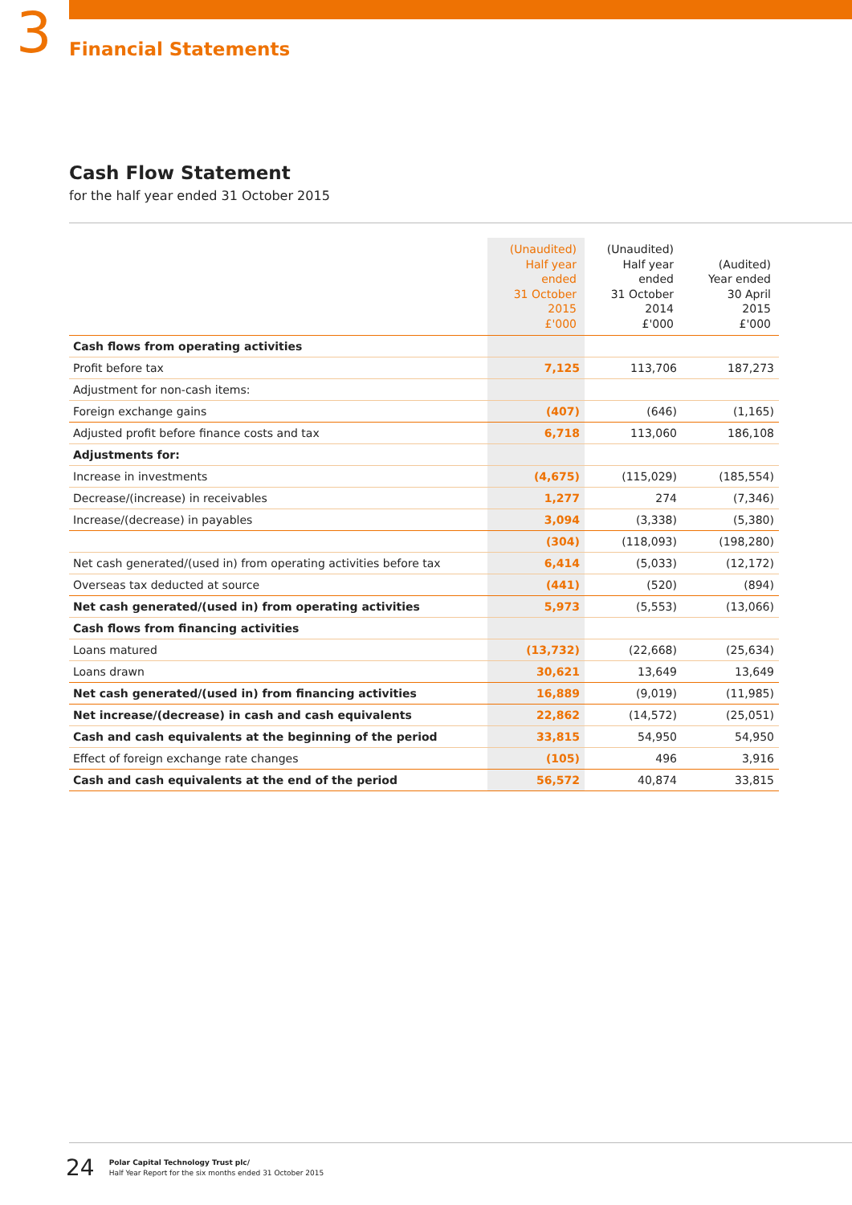3
Financial Statements
Cash Flow Statement
for the half year ended 31 October 2015
| | (Unaudited) Half year ended 31 October 2015 £'000 | (Unaudited) Half year ended 31 October 2014 £'000 | (Audited) Year ended 30 April 2015 £'000 |
| --- | --- | --- | --- |
| Cash flows from operating activities | | | |
| Profit before tax | 7,125 | 113,706 | 187,273 |
| Adjustment for non-cash items: | | | |
| Foreign exchange gains | (407) | (646) | (1,165) |
| Adjusted profit before finance costs and tax | 6,718 | 113,060 | 186,108 |
| Adjustments for: | | | |
| Increase in investments | (4,675) | (115,029) | (185,554) |
| Decrease/(increase) in receivables | 1,277 | 274 | (7,346) |
| Increase/(decrease) in payables | 3,094 | (3,338) | (5,380) |
| | (304) | (118,093) | (198,280) |
| Net cash generated/(used in) from operating activities before tax | 6,414 | (5,033) | (12,172) |
| Overseas tax deducted at source | (441) | (520) | (894) |
| Net cash generated/(used in) from operating activities | 5,973 | (5,553) | (13,066) |
| Cash flows from financing activities | | | |
| Loans matured | (13,732) | (22,668) | (25,634) |
| Loans drawn | 30,621 | 13,649 | 13,649 |
| Net cash generated/(used in) from financing activities | 16,889 | (9,019) | (11,985) |
| Net increase/(decrease) in cash and cash equivalents | 22,862 | (14,572) | (25,051) |
| Cash and cash equivalents at the beginning of the period | 33,815 | 54,950 | 54,950 |
| Effect of foreign exchange rate changes | (105) | 496 | 3,916 |
| Cash and cash equivalents at the end of the period | 56,572 | 40,874 | 33,815 |
24
Polar Capital Technology Trust plc/
Half Year Report for the six months ended 31 October 2015